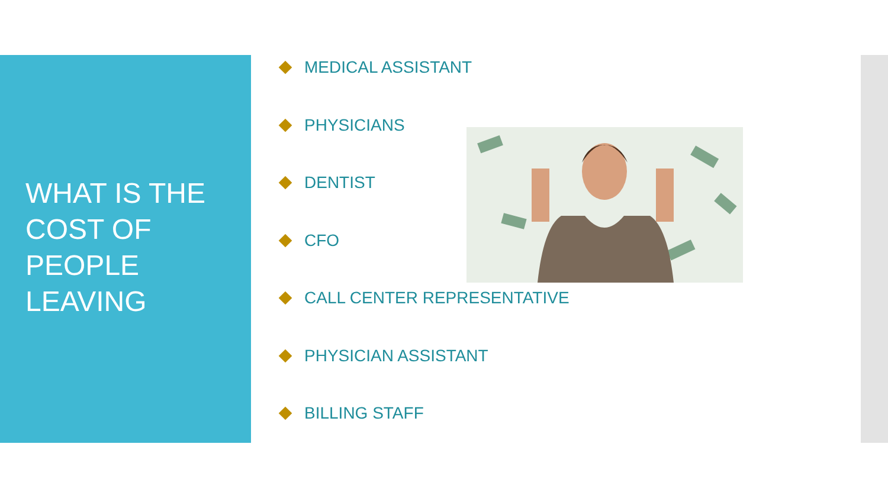WHAT IS THE COST OF PEOPLE LEAVING
MEDICAL ASSISTANT
PHYSICIANS
DENTIST
CFO
CALL CENTER REPRESENTATIVE
PHYSICIAN ASSISTANT
BILLING STAFF